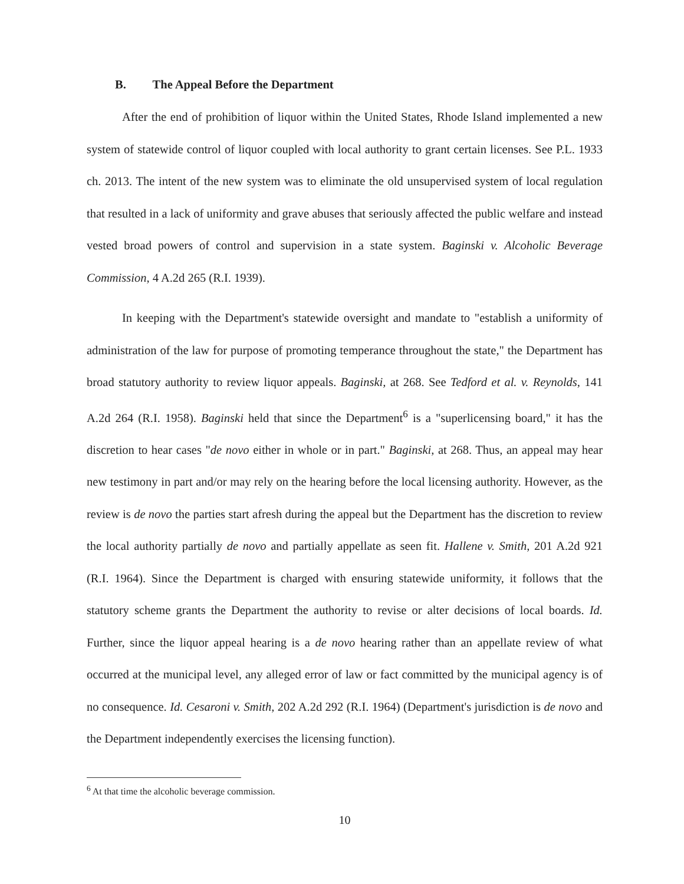B. The Appeal Before the Department
After the end of prohibition of liquor within the United States, Rhode Island implemented a new system of statewide control of liquor coupled with local authority to grant certain licenses. See P.L. 1933 ch. 2013. The intent of the new system was to eliminate the old unsupervised system of local regulation that resulted in a lack of uniformity and grave abuses that seriously affected the public welfare and instead vested broad powers of control and supervision in a state system. Baginski v. Alcoholic Beverage Commission, 4 A.2d 265 (R.I. 1939).
In keeping with the Department's statewide oversight and mandate to "establish a uniformity of administration of the law for purpose of promoting temperance throughout the state," the Department has broad statutory authority to review liquor appeals. Baginski, at 268. See Tedford et al. v. Reynolds, 141 A.2d 264 (R.I. 1958). Baginski held that since the Department<sup>6</sup> is a "superlicensing board," it has the discretion to hear cases "de novo either in whole or in part." Baginski, at 268. Thus, an appeal may hear new testimony in part and/or may rely on the hearing before the local licensing authority. However, as the review is de novo the parties start afresh during the appeal but the Department has the discretion to review the local authority partially de novo and partially appellate as seen fit. Hallene v. Smith, 201 A.2d 921 (R.I. 1964). Since the Department is charged with ensuring statewide uniformity, it follows that the statutory scheme grants the Department the authority to revise or alter decisions of local boards. Id. Further, since the liquor appeal hearing is a de novo hearing rather than an appellate review of what occurred at the municipal level, any alleged error of law or fact committed by the municipal agency is of no consequence. Id. Cesaroni v. Smith, 202 A.2d 292 (R.I. 1964) (Department's jurisdiction is de novo and the Department independently exercises the licensing function).
<sup>6</sup> At that time the alcoholic beverage commission.
10